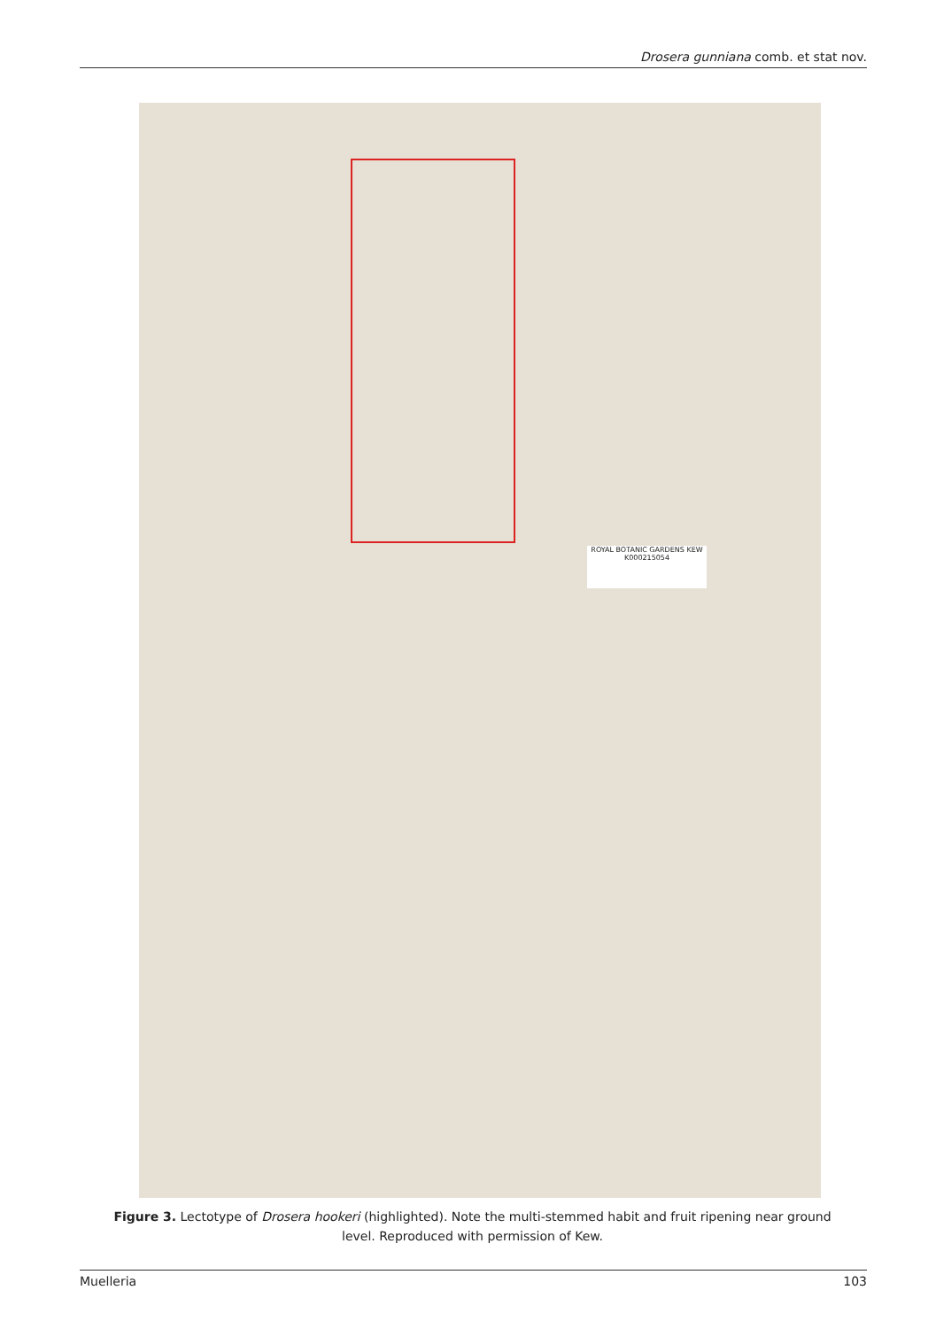Drosera gunniana comb. et stat nov.
ROYAL BOTANIC GARDENS KEW
K000215054
Figure 3. Lectotype of Drosera hookeri (highlighted). Note the multi-stemmed habit and fruit ripening near ground level. Reproduced with permission of Kew.
Muelleria 103